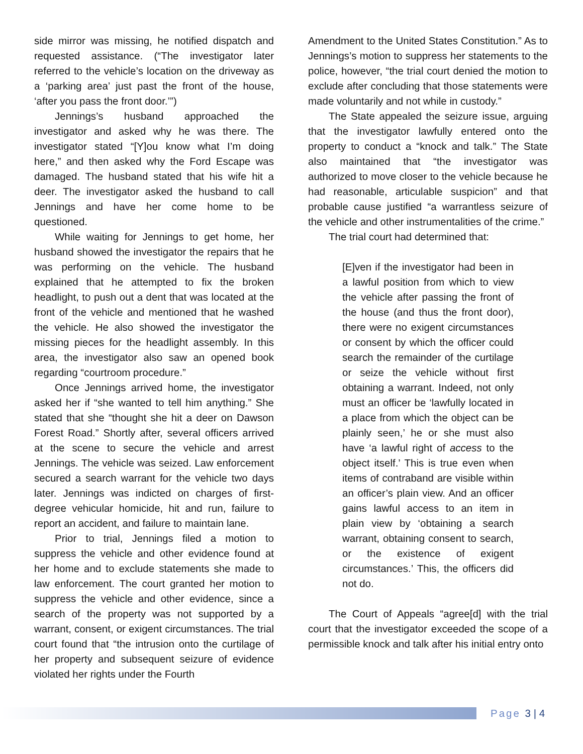side mirror was missing, he notified dispatch and requested assistance. (“The investigator later referred to the vehicle’s location on the driveway as a ‘parking area’ just past the front of the house, ‘after you pass the front door.’”)
Jennings’s husband approached the investigator and asked why he was there. The investigator stated “[Y]ou know what I’m doing here,” and then asked why the Ford Escape was damaged. The husband stated that his wife hit a deer. The investigator asked the husband to call Jennings and have her come home to be questioned.
While waiting for Jennings to get home, her husband showed the investigator the repairs that he was performing on the vehicle. The husband explained that he attempted to fix the broken headlight, to push out a dent that was located at the front of the vehicle and mentioned that he washed the vehicle. He also showed the investigator the missing pieces for the headlight assembly. In this area, the investigator also saw an opened book regarding “courtroom procedure.”
Once Jennings arrived home, the investigator asked her if “she wanted to tell him anything.” She stated that she “thought she hit a deer on Dawson Forest Road.” Shortly after, several officers arrived at the scene to secure the vehicle and arrest Jennings. The vehicle was seized. Law enforcement secured a search warrant for the vehicle two days later. Jennings was indicted on charges of first-degree vehicular homicide, hit and run, failure to report an accident, and failure to maintain lane.
Prior to trial, Jennings filed a motion to suppress the vehicle and other evidence found at her home and to exclude statements she made to law enforcement. The court granted her motion to suppress the vehicle and other evidence, since a search of the property was not supported by a warrant, consent, or exigent circumstances. The trial court found that “the intrusion onto the curtilage of her property and subsequent seizure of evidence violated her rights under the Fourth
Amendment to the United States Constitution.” As to Jennings’s motion to suppress her statements to the police, however, “the trial court denied the motion to exclude after concluding that those statements were made voluntarily and not while in custody.”
The State appealed the seizure issue, arguing that the investigator lawfully entered onto the property to conduct a “knock and talk.” The State also maintained that “the investigator was authorized to move closer to the vehicle because he had reasonable, articulable suspicion” and that probable cause justified “a warrantless seizure of the vehicle and other instrumentalities of the crime.”
The trial court had determined that:
[E]ven if the investigator had been in a lawful position from which to view the vehicle after passing the front of the house (and thus the front door), there were no exigent circumstances or consent by which the officer could search the remainder of the curtilage or seize the vehicle without first obtaining a warrant. Indeed, not only must an officer be ‘lawfully located in a place from which the object can be plainly seen,’ he or she must also have ‘a lawful right of access to the object itself.’ This is true even when items of contraband are visible within an officer’s plain view. And an officer gains lawful access to an item in plain view by ‘obtaining a search warrant, obtaining consent to search, or the existence of exigent circumstances.’ This, the officers did not do.
The Court of Appeals “agree[d] with the trial court that the investigator exceeded the scope of a permissible knock and talk after his initial entry onto
Page 3 | 4